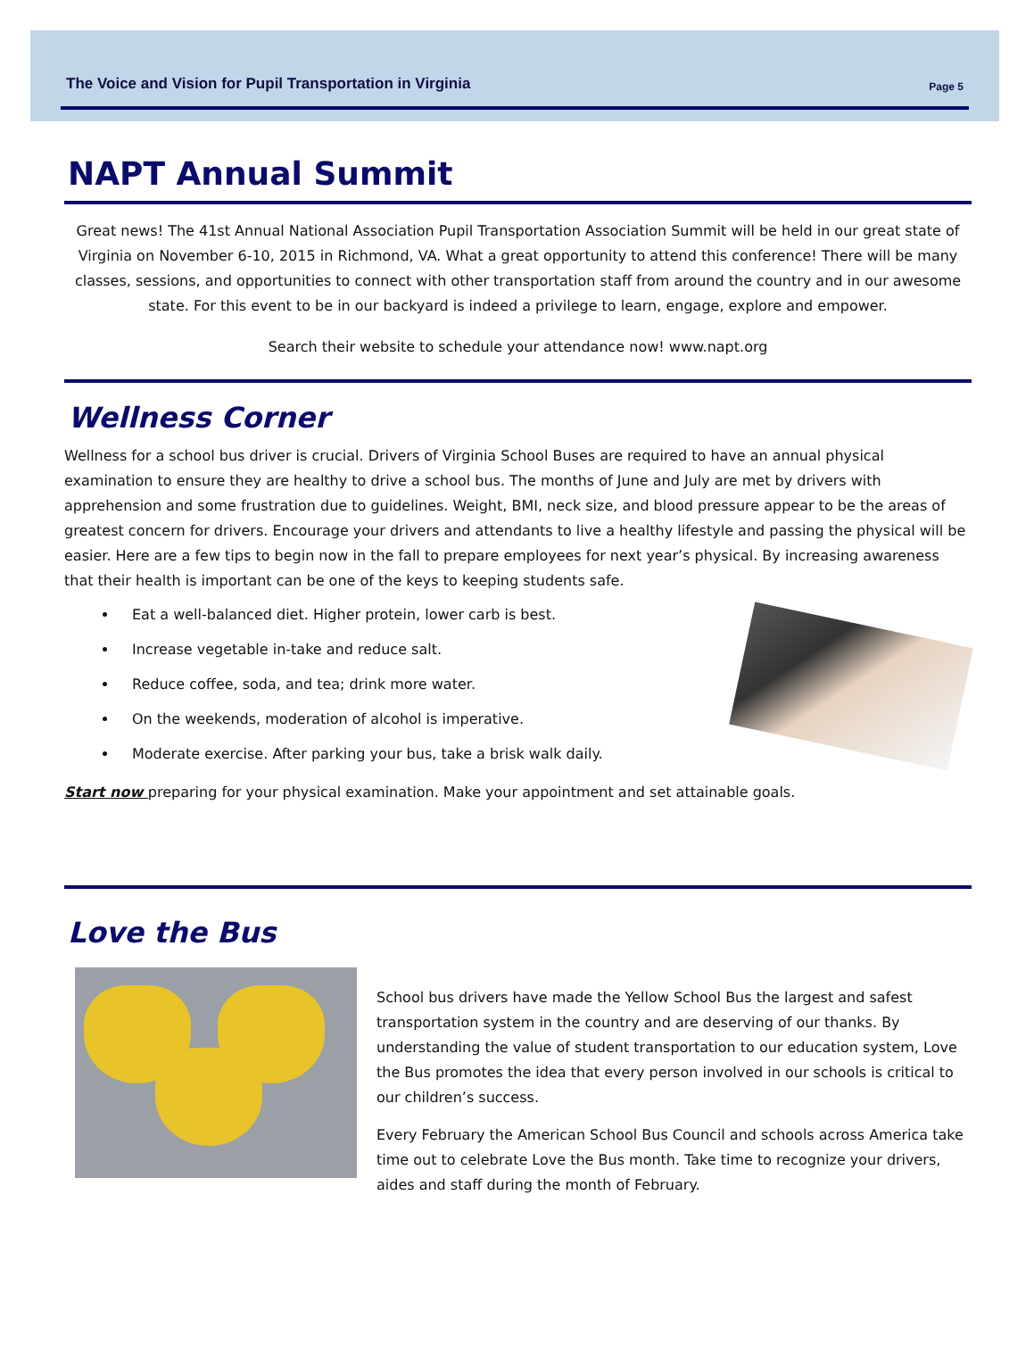The Voice and Vision for Pupil Transportation in Virginia Page 5
NAPT Annual Summit
Great news! The 41st Annual National Association Pupil Transportation Association Summit will be held in our great state of Virginia on November 6-10, 2015 in Richmond, VA. What a great opportunity to attend this conference! There will be many classes, sessions, and opportunities to connect with other transportation staff from around the country and in our awesome state. For this event to be in our backyard is indeed a privilege to learn, engage, explore and empower.
Search their website to schedule your attendance now! www.napt.org
Wellness Corner
Wellness for a school bus driver is crucial. Drivers of Virginia School Buses are required to have an annual physical examination to ensure they are healthy to drive a school bus. The months of June and July are met by drivers with apprehension and some frustration due to guidelines. Weight, BMI, neck size, and blood pressure appear to be the areas of greatest concern for drivers. Encourage your drivers and attendants to live a healthy lifestyle and passing the physical will be easier. Here are a few tips to begin now in the fall to prepare employees for next year’s physical. By increasing awareness that their health is important can be one of the keys to keeping students safe.
Eat a well-balanced diet. Higher protein, lower carb is best.
Increase vegetable in-take and reduce salt.
Reduce coffee, soda, and tea; drink more water.
On the weekends, moderation of alcohol is imperative.
Moderate exercise. After parking your bus, take a brisk walk daily.
Start now preparing for your physical examination. Make your appointment and set attainable goals.
Love the Bus
School bus drivers have made the Yellow School Bus the largest and safest transportation system in the country and are deserving of our thanks. By understanding the value of student transportation to our education system, Love the Bus promotes the idea that every person involved in our schools is critical to our children’s success.
Every February the American School Bus Council and schools across America take time out to celebrate Love the Bus month. Take time to recognize your drivers, aides and staff during the month of February.